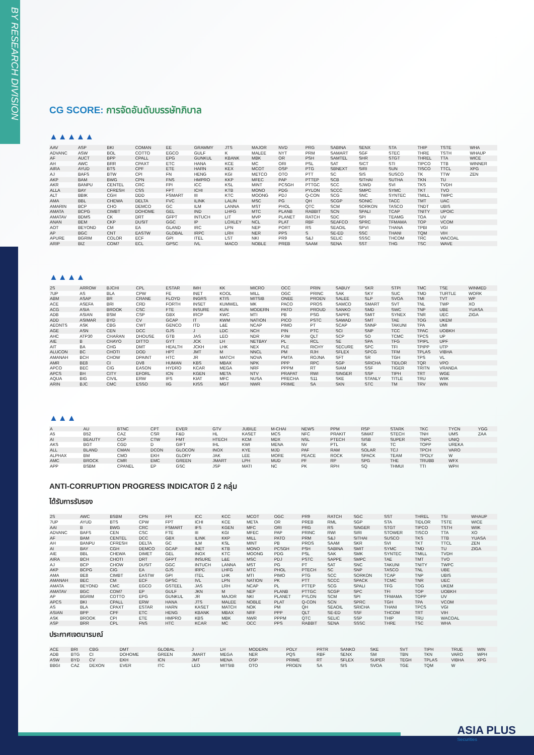BY RESEARCH DIVISION
CG SCORE: การจัดอันดับบรรษัทภิบาล
▲▲▲▲▲
| AAV | ASP | BKI | COMAN | EE | GRAMMY | JTS | MAJOR | NVD | PRG | SABINA | SENX | STA | THIP | TSTE | WHA |
| ADVANC | ASW | BOL | COTTO | EGCO | GULF | K | MALEE | NYT | PRM | SAMART | SGF | STEC | THRE | TSTH | WHAUP |
| AF | AUCT | BPP | CPALL | EPG | GUNKUL | KBANK | MBK | OR | PSH | SAMTEL | SHR | STGT | THREL | TTA | WICE |
| AH | AWC | BRR | CPAXT | ETC | HANA | KCE | MC | ORI | PSL | SAT | SICT | STI | TIPCO | TTB | WINNER |
| AIRA | AYUD | BTS | CPF | ETE | HARN | KEX | MCOT | OSP | PTG | SBNEXT | SIRI | SUN | TISCO | TTCL | XPG |
| AJ | BAFS | BTW | CPI | FN | HENG | KGI | METCO | OTO | PTT | SC | SIS | SUSCO | TK | TTW | ZEN |
| AKP | BAM | BWG | CPN | FNS | HMPRO | KKP | MFEC | PAP | PTTEP | SCB | SITHAI | SUTHA | TKN | TU | |
| AKR | BANPU | CENTEL | CRC | FPI | ICC | KSL | MINT | PCSGH | PTTGC | SCC | SJWD | SVI | TKS | TVDH | |
| ALLA | BAY | CFRESH | CSS | FPT | ICHI | KTB | MONO | PDG | PYLON | SCCC | SMPC | SYMC | TKT | TVO | |
| ALT | BBIK | CGH | DDD | FSMART | III | KTC | MOONG | PDJ | Q-CON | SCG | SNC | SYNTEC | TMILL | TWPC | |
| AMA | BBL | CHEWA | DELTA | FVC | ILINK | LALIN | MSC | PG | QH | SCGP | SONIC | TACC | TMT | UAC | |
| AMARIN | BCP | CHO | DEMCO | GC | ILM | LANNA | MST | PHOL | QTC | SCM | SORKON | TASCO | TNDT | UBIS | |
| AMATA | BCPG | CIMBT | DOHOME | GEL | IND | LHFG | MTC | PLANB | RABBIT | SCN | SPALI | TCAP | TNITY | UPOIC | |
| AMATAV | BDMS | CK | DRT | GFPT | INTUCH | LIT | MVP | PLANET | RATCH | SDC | SPI | TEAMG | TOA | UV | |
| ANAN | BEM | CKP | DUSIT | GGC | IP | LOXLEY | NCL | PLAT | RBF | SEAFCO | SPRC | TFMAMA | TOP | VCOM | |
| AOT | BEYOND | CM | EA | GLAND | IRC | LPN | NEP | PORT | RS | SEAOIL | SPVI | THANA | TPBI | VGI | |
| AP | BGC | CNT | EASTW | GLOBAL | IRPC | LRH | NER | PPS | S | SE-ED | SSC | THANI | TQM | VIH | |
| APURE | BGRIM | COLOR | ECF | GPI | ITEL | LST | NKI | PR9 | S&J | SELIC | SSSC | THCOM | TRC | WACOAL | |
| ARIP | BIZ | COM7 | ECL | GPSC | IVL | MACO | NOBLE | PREB | SAAM | SENA | SST | THG | TSC | WAVE | |
▲▲▲▲
| 2S | ARROW | BJCHI | CPL | ESTAR | IMH | KK | MICRO | OCC | PRIN | SABUY | SKR | STPI | TMC | TSE | WINMED |
| 7UP | AS | BLA | CPW | FE | INET | KOOL | MILL | OGC | PRINC | SAK | SKY | SUC | TMD | TURTLE | WORK |
| ABM | ASAP | BR | CRANE | FLOYD | INGRS | KTIS | MITSIB | ONEE | PROEN | SALEE | SLP | SVOA | TMI | TVT | WP |
| ACE | ASEFA | BRI | CRD | FORTH | INSET | KUMWEL | MK | PACO | PROS | SAMCO | SMART | SVT | TNL | TWP | XO |
| ACG | ASIA | BROOK | CSC | FTE | INSURE | KUN | MODERN | PATO | PROUD | SANKO | SMD | SWC | TNP | UBE | YUASA |
| ADB | ASIAN | BSM | CSP | GBX | IRCP | KWC | MTI | PB | PSG | SAPPE | SMIT | SYNEX | TNR | UEC | ZIGA |
| ADD | ASIMAR | BYD | CV | GCAP | IT | KWM | NATION | PICO | PSTC | SAWAD | SMT | TAE | TOG | UKEM | |
| AEONTS | ASK | CBG | CWT | GENCO | ITD | L&E | NCAP | PIMO | PT | SCAP | SNNP | TAKUNI | TPA | UMI | |
| AGE | ASN | CEN | DCC | GJS | J | LDC | NCH | PIN | PTC | SCI | SNP | TCC | TPAC | UOBKH | |
| AHC | ATP30 | CHARAN | DHOUSE | GTB | JAS | LEO | NDR | PJW | QLT | SCP | SO | TCMC | TPCS | UP | |
| AIE | B | CHAYO | DITTO | GYT | JCK | LH | NETBAY | PL | RCL | SE | SPA | TFG | TPIPL | UPF | |
| AIT | BA | CHG | DMT | HEALTH | JCKH | LHK | NEX | PLE | RICHY | SECURE | SPC | TFI | TPIPP | UTP | |
| ALUCON | BC | CHOTI | DOD | HPT | JMT | M | NNCL | PM | RJH | SFLEX | SPCG | TFM | TPLAS | VIBHA | |
| AMANAH | BCH | CHOW | DPAINT | HTC | JR | MATCH | NOVA | PMTA | ROJNA | SFT | SR | TGH | TPS | VL | |
| AMR | BE8 | CI | DV8 | HUMAN | KBS | MBAX | NPK | PPP | RPC | SGP | SRICHA | TIDLOR | TQR | VPO | |
| APCO | BEC | CIG | EASON | HYDRO | KCAR | MEGA | NRF | PPPM | RT | SIAM | SSF | TIGER | TRITN | VRANDA | |
| APCS | BH | CITY | EFORL | ICN | KGEN | META | NTV | PRAPAT | RWI | SINGER | SSP | TIPH | TRT | WGE | |
| AQUA | BIG | CIVIL | ERW | IFS | KIAT | MFC | NUSA | PRECHA | S11 | SKE | STANLY | TITLE | TRU | WIIK | |
| ARIN | BJC | CMC | ESSO | IIG | KISS | MGT | NWR | PRIME | SA | SKN | STC | TM | TRV | WIN | |
▲▲▲
| A | AU | BTNC | CPT | EVER | GTV | JUBILE | M-CHAI | NEWS | PPM | RSP | STARK | TKC | TYCN | YGG |
| A5 | B52 | CAZ | CSR | F&D | HL | KASET | MCS | NFC | PRAKIT | SIMAT | STECH | TNH | UMS | ZAA |
| AI | BEAUTY | CCP | CTW | FMT | HTECH | KCM | MDX | NSL | PTECH | SISB | SUPER | TNPC | UNIQ | |
| AKS | BGT | CGD | D | GIFT | IHL | KWI | MENA | NV | PTL | SK | TC | TOPP | UREKA | |
| ALL | BLAND | CMAN | DCON | GLOCON | INOX | KYE | MJD | PAF | RAM | SOLAR | TCJ | TPCH | VARO | |
| ALPHAX | BM | CMO | EKH | GLORY | JAK | LEE | MORE | PEACE | ROCK | SPACK | TEAM | TPOLY | W | |
| AMC | BROCK | CMR | EMC | GREEN | JMART | LPH | MUD | PF | RP | SPG | THE | TRUBB | WFX | |
| APP | BSBM | CPANEL | EP | GSC | JSP | MATI | NC | PK | RPH | SQ | THMUI | TTI | WPH | |
ANTI-CORRUPTION PROGRESS INDICATOR มี 2 กลุ่ม
ได้รับการรับรอง
| 2S | AWC | BSBM | CPN | FPI | ICC | KCC | MCOT | OGC | PR9 | RATCH | SGC | SST | THREL | TSI | WHAUP |
| 7UP | AYUD | BTS | CPW | FPT | ICHI | KCE | META | OR | PREB | RML | SGP | STA | TIDLOR | TSTE | WICE |
| AAI | B | BWG | CRC | FSMART | IFS | KGEN | MFC | ORI | PRG | RS | SINGER | STGT | TIPCO | TSTH | WIIK |
| ADVANC | BAFS | CEN | CSC | FTE | III | KGI | MFEC | PAP | PRINC | RWI | SIRI | STOWER | TISCO | TTA | XO |
| AF | BAM | CENTEL | DCC | GBX | ILINK | KKP | MILL | PATO | PRM | S&J | SITHAI | SUSCO | TKS | TTB | YUASA |
| AH | BANPU | CFRESH | DELTA | GC | ILM | KSL | MINT | PB | PROS | SAAM | SKR | SVI | TKT | TTCL | ZEN |
| AI | BAY | CGH | DEMCO | GCAP | INET | KTB | MONO | PCSGH | PSH | SABINA | SMIT | SYMC | TMD | TU | ZIGA |
| AIE | BBL | CHEWA | DIMET | GEL | INOX | KTC | MOONG | PDG | PSL | SAK | SMK | SYNTEC | TMILL | TVDH | |
| AIRA | BCH | CHOTI | DRT | GFPT | INSURE | L&E | MSC | PDJ | PSTC | SAPPE | SMPC | TAE | TMT | TVO | |
| AJ | BCP | CHOW | DUSIT | GGC | INTUCH | LANNA | MST | PG | PT | SAT | SNC | TAKUNI | TNITY | TWPC | |
| AKP | BCPG | CIG | EA | GJS | IRPC | LHFG | MTC | PHOL | PTECH | SC | SNP | TASCO | TNL | UBE | |
| AMA | BE8 | CIMBT | EASTW | GPI | ITEL | LHK | MTI | PIMO | PTG | SCC | SORKON | TCAP | TNP | UBIS | |
| AMANAH | BEC | CM | ECF | GPSC | IVL | LPN | NATION | PK | PTT | SCCC | SPACK | TCMC | TNR | UEC | |
| AMATA | BEYOND | CMC | EGCO | GSTEEL | JAS | LRH | NCAP | PL | PTTEP | SCG | SPALI | TFG | TOG | UKEM | |
| AMATAV | BGC | COM7 | EP | GULF | JKN | M | NEP | PLANB | PTTGC | SCGP | SPC | TFI | TOP | UOBKH | |
| AP | BGRIM | COTTO | EPG | GUNKUL | JR | MAJOR | NKI | PLANET | PYLON | SCM | SPI | TFMAMA | TOPP | UV | |
| APCS | BKI | CPALL | ERW | HANA | JTS | MALEE | NOBLE | PLAT | Q-CON | SCN | SPRC | TGH | TPA | VCOM | |
| AS | BLA | CPAXT | ESTAR | HARN | KASET | MATCH | NOK | PM | QH | SEAOIL | SRICHA | THANI | TPCS | VGI | |
| ASIAN | BPP | CPF | ETC | HENG | KBANK | MBAX | NRF | PPP | QLT | SE-ED | SSF | THCOM | TRT | VIH | |
| ASK | BROOK | CPI | ETE | HMPRO | KBS | MBK | NWR | PPPM | QTC | SELIC | SSP | THIP | TRU | WACOAL | |
| ASP | BRR | CPL | FNS | HTC | KCAR | MC | OCC | PPS | RABBIT | SENA | SSSC | THRE | TSC | WHA | |
ประกาศเจตนารมณ์
| ACE | BRI | CBG | DMT | GLOBAL | J | LH | MODERN | POLY | PRTR | SANKO | SKE | SVT | TIPH | TRUE | WIN |
| ADB | BTG | CI | DOHOME | GREEN | JMART | MEGA | NER | PQS | RBF | SENX | SM | TBN | TKN | VARO | WPH |
| ASW | BYD | CV | EKH | ICN | JMT | MENA | OSP | PRIME | RT | SFLEX | SUPER | TEGH | TPLAS | VIBHA | XPG |
| BBGI | CAZ | DEXON | EVER | ITC | LEO | MITSIB | OTO | PROEN | SA | SIS | SVOA | TGE | TQM | W | |
ASIA PLUS
Securities